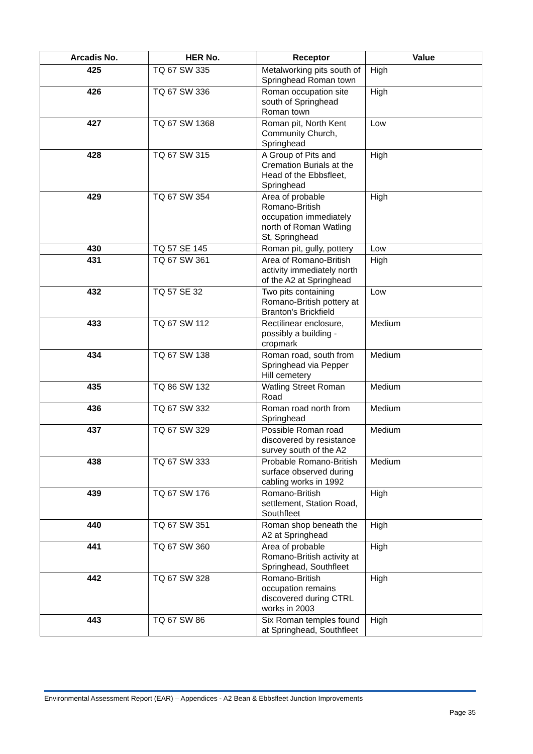| Arcadis No. | HER No. | Receptor | Value |
| --- | --- | --- | --- |
| 425 | TQ 67 SW 335 | Metalworking pits south of Springhead Roman town | High |
| 426 | TQ 67 SW 336 | Roman occupation site south of Springhead Roman town | High |
| 427 | TQ 67 SW 1368 | Roman pit, North Kent Community Church, Springhead | Low |
| 428 | TQ 67 SW 315 | A Group of Pits and Cremation Burials at the Head of the Ebbsfleet, Springhead | High |
| 429 | TQ 67 SW 354 | Area of probable Romano-British occupation immediately north of Roman Watling St, Springhead | High |
| 430 | TQ 57 SE 145 | Roman pit, gully, pottery | Low |
| 431 | TQ 67 SW 361 | Area of Romano-British activity immediately north of the A2 at Springhead | High |
| 432 | TQ 57 SE 32 | Two pits containing Romano-British pottery at Branton's Brickfield | Low |
| 433 | TQ 67 SW 112 | Rectilinear enclosure, possibly a building - cropmark | Medium |
| 434 | TQ 67 SW 138 | Roman road, south from Springhead via Pepper Hill cemetery | Medium |
| 435 | TQ 86 SW 132 | Watling Street Roman Road | Medium |
| 436 | TQ 67 SW 332 | Roman road north from Springhead | Medium |
| 437 | TQ 67 SW 329 | Possible Roman road discovered by resistance survey south of the A2 | Medium |
| 438 | TQ 67 SW 333 | Probable Romano-British surface observed during cabling works in 1992 | Medium |
| 439 | TQ 67 SW 176 | Romano-British settlement, Station Road, Southfleet | High |
| 440 | TQ 67 SW 351 | Roman shop beneath the A2 at Springhead | High |
| 441 | TQ 67 SW 360 | Area of probable Romano-British activity at Springhead, Southfleet | High |
| 442 | TQ 67 SW 328 | Romano-British occupation remains discovered during CTRL works in 2003 | High |
| 443 | TQ 67 SW 86 | Six Roman temples found at Springhead, Southfleet | High |
Environmental Assessment Report (EAR) – Appendices - A2 Bean & Ebbsfleet Junction Improvements
Page 35